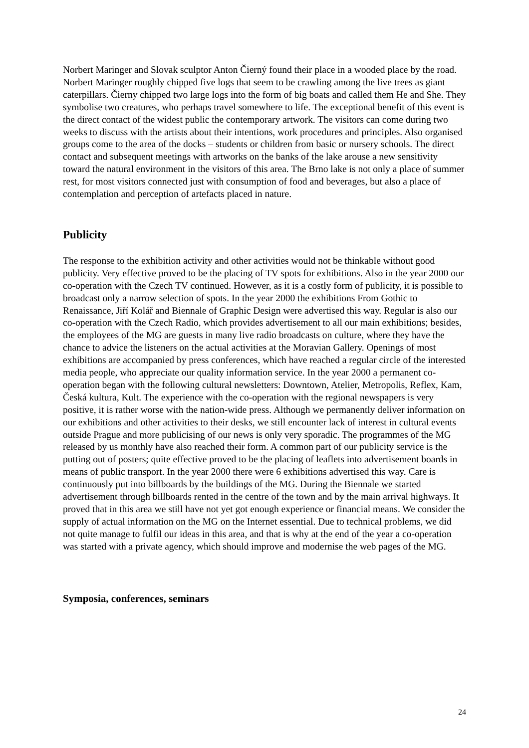Norbert Maringer and Slovak sculptor Anton Čierný found their place in a wooded place by the road. Norbert Maringer roughly chipped five logs that seem to be crawling among the live trees as giant caterpillars. Čierny chipped two large logs into the form of big boats and called them He and She. They symbolise two creatures, who perhaps travel somewhere to life. The exceptional benefit of this event is the direct contact of the widest public the contemporary artwork. The visitors can come during two weeks to discuss with the artists about their intentions, work procedures and principles. Also organised groups come to the area of the docks – students or children from basic or nursery schools. The direct contact and subsequent meetings with artworks on the banks of the lake arouse a new sensitivity toward the natural environment in the visitors of this area. The Brno lake is not only a place of summer rest, for most visitors connected just with consumption of food and beverages, but also a place of contemplation and perception of artefacts placed in nature.
Publicity
The response to the exhibition activity and other activities would not be thinkable without good publicity. Very effective proved to be the placing of TV spots for exhibitions. Also in the year 2000 our co-operation with the Czech TV continued. However, as it is a costly form of publicity, it is possible to broadcast only a narrow selection of spots. In the year 2000 the exhibitions From Gothic to Renaissance, Jiří Kolář and Biennale of Graphic Design were advertised this way. Regular is also our co-operation with the Czech Radio, which provides advertisement to all our main exhibitions; besides, the employees of the MG are guests in many live radio broadcasts on culture, where they have the chance to advice the listeners on the actual activities at the Moravian Gallery. Openings of most exhibitions are accompanied by press conferences, which have reached a regular circle of the interested media people, who appreciate our quality information service. In the year 2000 a permanent co-operation began with the following cultural newsletters: Downtown, Atelier, Metropolis, Reflex, Kam, Česká kultura, Kult. The experience with the co-operation with the regional newspapers is very positive, it is rather worse with the nation-wide press. Although we permanently deliver information on our exhibitions and other activities to their desks, we still encounter lack of interest in cultural events outside Prague and more publicising of our news is only very sporadic. The programmes of the MG released by us monthly have also reached their form. A common part of our publicity service is the putting out of posters; quite effective proved to be the placing of leaflets into advertisement boards in means of public transport. In the year 2000 there were 6 exhibitions advertised this way. Care is continuously put into billboards by the buildings of the MG. During the Biennale we started advertisement through billboards rented in the centre of the town and by the main arrival highways. It proved that in this area we still have not yet got enough experience or financial means. We consider the supply of actual information on the MG on the Internet essential. Due to technical problems, we did not quite manage to fulfil our ideas in this area, and that is why at the end of the year a co-operation was started with a private agency, which should improve and modernise the web pages of the MG.
Symposia, conferences, seminars
24